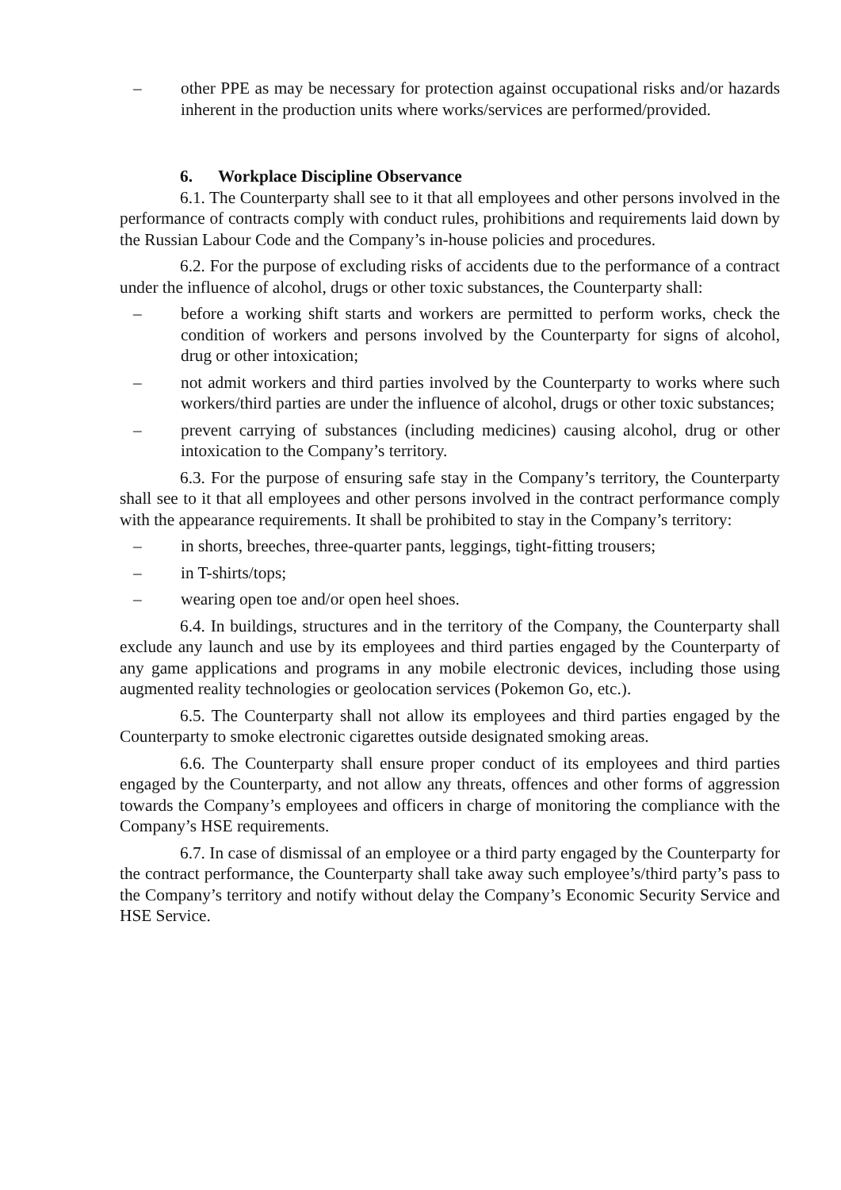– other PPE as may be necessary for protection against occupational risks and/or hazards inherent in the production units where works/services are performed/provided.
6. Workplace Discipline Observance
6.1. The Counterparty shall see to it that all employees and other persons involved in the performance of contracts comply with conduct rules, prohibitions and requirements laid down by the Russian Labour Code and the Company’s in-house policies and procedures.
6.2. For the purpose of excluding risks of accidents due to the performance of a contract under the influence of alcohol, drugs or other toxic substances, the Counterparty shall:
– before a working shift starts and workers are permitted to perform works, check the condition of workers and persons involved by the Counterparty for signs of alcohol, drug or other intoxication;
– not admit workers and third parties involved by the Counterparty to works where such workers/third parties are under the influence of alcohol, drugs or other toxic substances;
– prevent carrying of substances (including medicines) causing alcohol, drug or other intoxication to the Company’s territory.
6.3. For the purpose of ensuring safe stay in the Company’s territory, the Counterparty shall see to it that all employees and other persons involved in the contract performance comply with the appearance requirements. It shall be prohibited to stay in the Company’s territory:
– in shorts, breeches, three-quarter pants, leggings, tight-fitting trousers;
– in T-shirts/tops;
– wearing open toe and/or open heel shoes.
6.4. In buildings, structures and in the territory of the Company, the Counterparty shall exclude any launch and use by its employees and third parties engaged by the Counterparty of any game applications and programs in any mobile electronic devices, including those using augmented reality technologies or geolocation services (Pokemon Go, etc.).
6.5. The Counterparty shall not allow its employees and third parties engaged by the Counterparty to smoke electronic cigarettes outside designated smoking areas.
6.6. The Counterparty shall ensure proper conduct of its employees and third parties engaged by the Counterparty, and not allow any threats, offences and other forms of aggression towards the Company’s employees and officers in charge of monitoring the compliance with the Company’s HSE requirements.
6.7. In case of dismissal of an employee or a third party engaged by the Counterparty for the contract performance, the Counterparty shall take away such employee’s/third party’s pass to the Company’s territory and notify without delay the Company’s Economic Security Service and HSE Service.